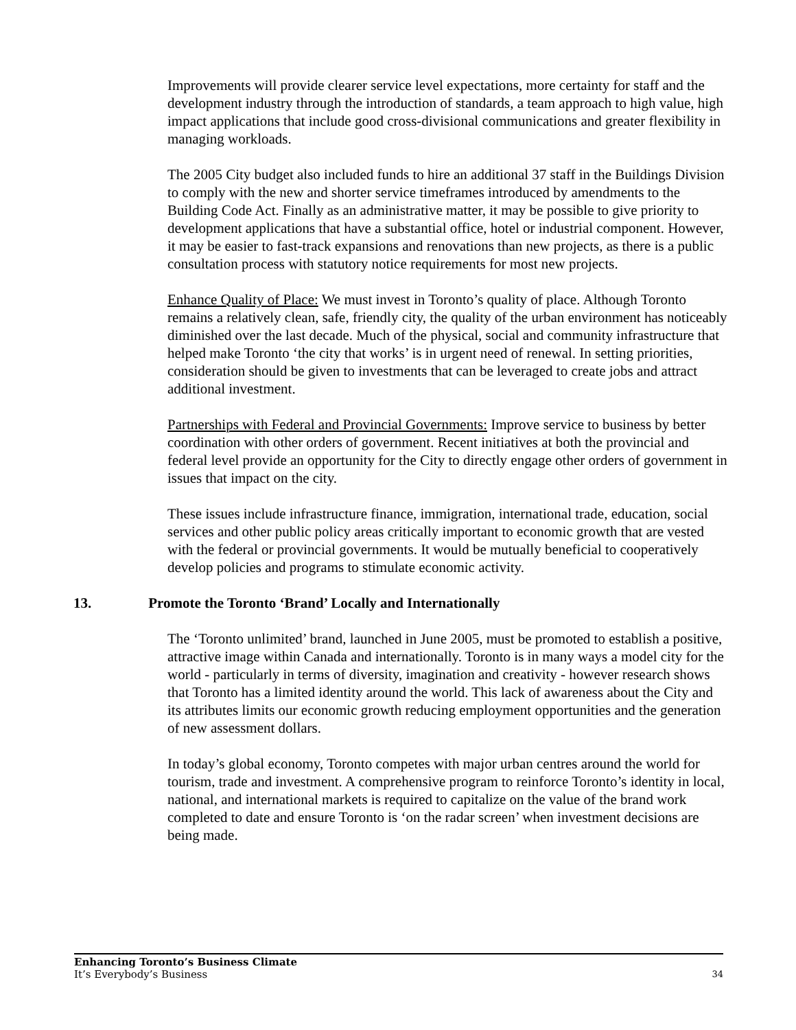Improvements will provide clearer service level expectations, more certainty for staff and the development industry through the introduction of standards, a team approach to high value, high impact applications that include good cross-divisional communications and greater flexibility in managing workloads.
The 2005 City budget also included funds to hire an additional 37 staff in the Buildings Division to comply with the new and shorter service timeframes introduced by amendments to the Building Code Act. Finally as an administrative matter, it may be possible to give priority to development applications that have a substantial office, hotel or industrial component. However, it may be easier to fast-track expansions and renovations than new projects, as there is a public consultation process with statutory notice requirements for most new projects.
Enhance Quality of Place: We must invest in Toronto’s quality of place. Although Toronto remains a relatively clean, safe, friendly city, the quality of the urban environment has noticeably diminished over the last decade. Much of the physical, social and community infrastructure that helped make Toronto ‘the city that works’ is in urgent need of renewal. In setting priorities, consideration should be given to investments that can be leveraged to create jobs and attract additional investment.
Partnerships with Federal and Provincial Governments: Improve service to business by better coordination with other orders of government. Recent initiatives at both the provincial and federal level provide an opportunity for the City to directly engage other orders of government in issues that impact on the city.
These issues include infrastructure finance, immigration, international trade, education, social services and other public policy areas critically important to economic growth that are vested with the federal or provincial governments. It would be mutually beneficial to cooperatively develop policies and programs to stimulate economic activity.
13. Promote the Toronto ‘Brand’ Locally and Internationally
The ‘Toronto unlimited’ brand, launched in June 2005, must be promoted to establish a positive, attractive image within Canada and internationally. Toronto is in many ways a model city for the world - particularly in terms of diversity, imagination and creativity - however research shows that Toronto has a limited identity around the world. This lack of awareness about the City and its attributes limits our economic growth reducing employment opportunities and the generation of new assessment dollars.
In today’s global economy, Toronto competes with major urban centres around the world for tourism, trade and investment. A comprehensive program to reinforce Toronto’s identity in local, national, and international markets is required to capitalize on the value of the brand work completed to date and ensure Toronto is ‘on the radar screen’ when investment decisions are being made.
Enhancing Toronto’s Business Climate
It’s Everybody’s Business
34